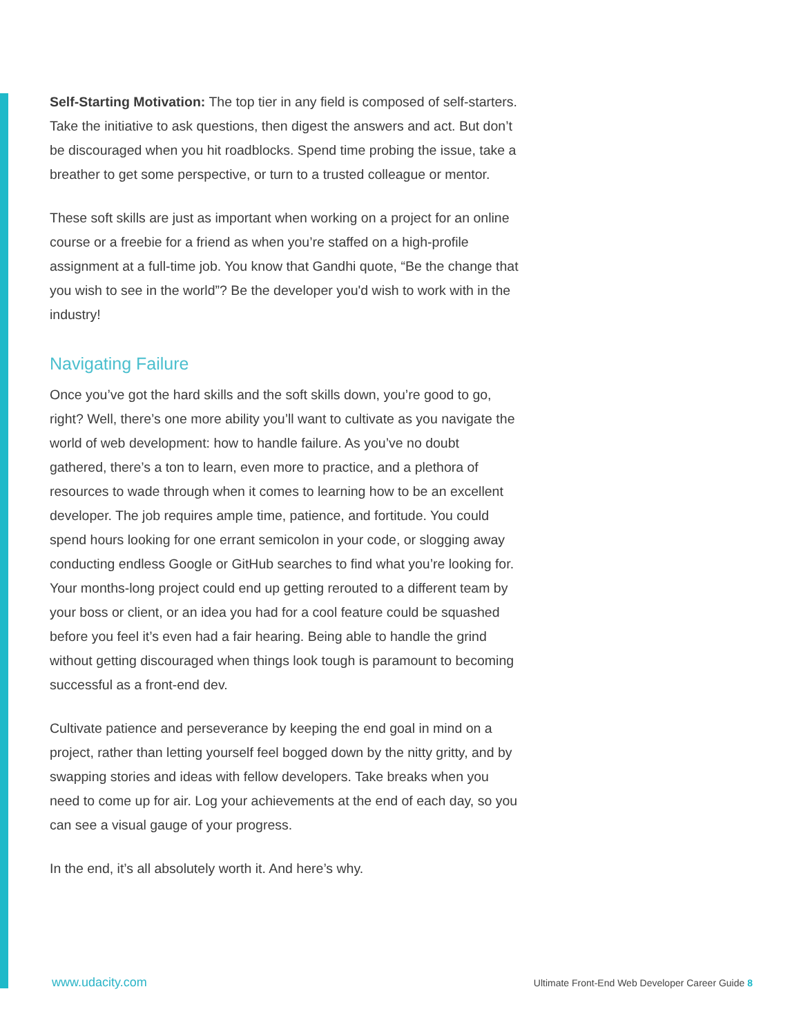Self-Starting Motivation: The top tier in any field is composed of self-starters. Take the initiative to ask questions, then digest the answers and act. But don’t be discouraged when you hit roadblocks. Spend time probing the issue, take a breather to get some perspective, or turn to a trusted colleague or mentor.
These soft skills are just as important when working on a project for an online course or a freebie for a friend as when you’re staffed on a high-profile assignment at a full-time job. You know that Gandhi quote, “Be the change that you wish to see in the world”? Be the developer you'd wish to work with in the industry!
Navigating Failure
Once you’ve got the hard skills and the soft skills down, you’re good to go, right? Well, there’s one more ability you’ll want to cultivate as you navigate the world of web development: how to handle failure. As you’ve no doubt gathered, there’s a ton to learn, even more to practice, and a plethora of resources to wade through when it comes to learning how to be an excellent developer. The job requires ample time, patience, and fortitude. You could spend hours looking for one errant semicolon in your code, or slogging away conducting endless Google or GitHub searches to find what you’re looking for. Your months-long project could end up getting rerouted to a different team by your boss or client, or an idea you had for a cool feature could be squashed before you feel it’s even had a fair hearing. Being able to handle the grind without getting discouraged when things look tough is paramount to becoming successful as a front-end dev.
Cultivate patience and perseverance by keeping the end goal in mind on a project, rather than letting yourself feel bogged down by the nitty gritty, and by swapping stories and ideas with fellow developers. Take breaks when you need to come up for air. Log your achievements at the end of each day, so you can see a visual gauge of your progress.
In the end, it’s all absolutely worth it. And here’s why.
www.udacity.com Ultimate Front-End Web Developer Career Guide 8